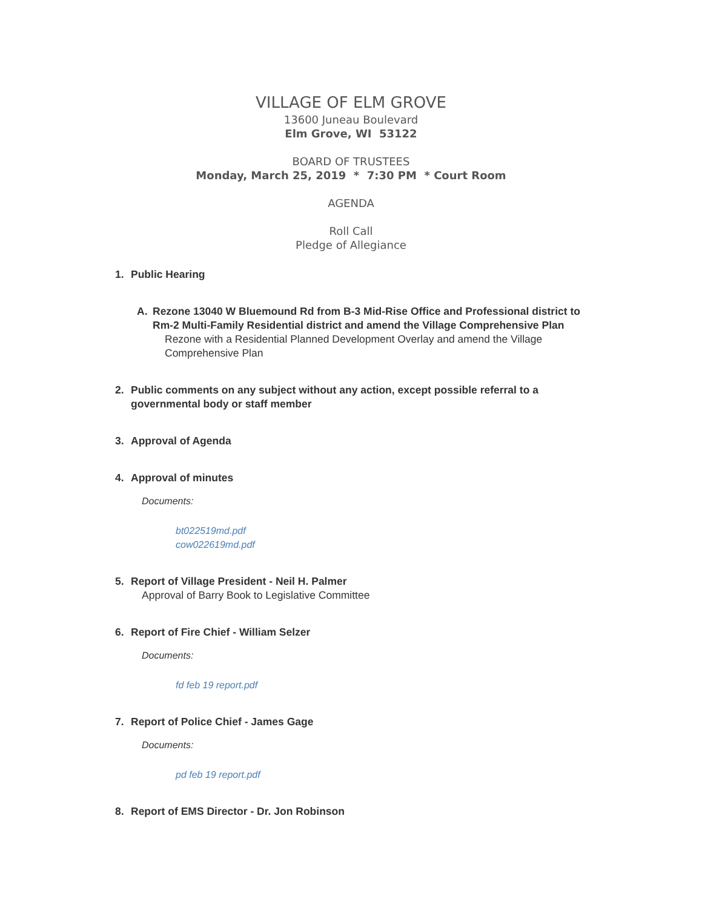VILLAGE OF ELM GROVE
13600 Juneau Boulevard
Elm Grove, WI 53122
BOARD OF TRUSTEES
Monday, March 25, 2019 * 7:30 PM * Court Room
AGENDA
Roll Call
Pledge of Allegiance
1. Public Hearing
A. Rezone 13040 W Bluemound Rd from B-3 Mid-Rise Office and Professional district to Rm-2 Multi-Family Residential district and amend the Village Comprehensive Plan
Rezone with a Residential Planned Development Overlay and amend the Village Comprehensive Plan
2. Public comments on any subject without any action, except possible referral to a governmental body or staff member
3. Approval of Agenda
4. Approval of minutes
Documents:
bt022519md.pdf
cow022619md.pdf
5. Report of Village President - Neil H. Palmer
Approval of Barry Book to Legislative Committee
6. Report of Fire Chief - William Selzer
Documents:
fd feb 19 report.pdf
7. Report of Police Chief - James Gage
Documents:
pd feb 19 report.pdf
8. Report of EMS Director - Dr. Jon Robinson